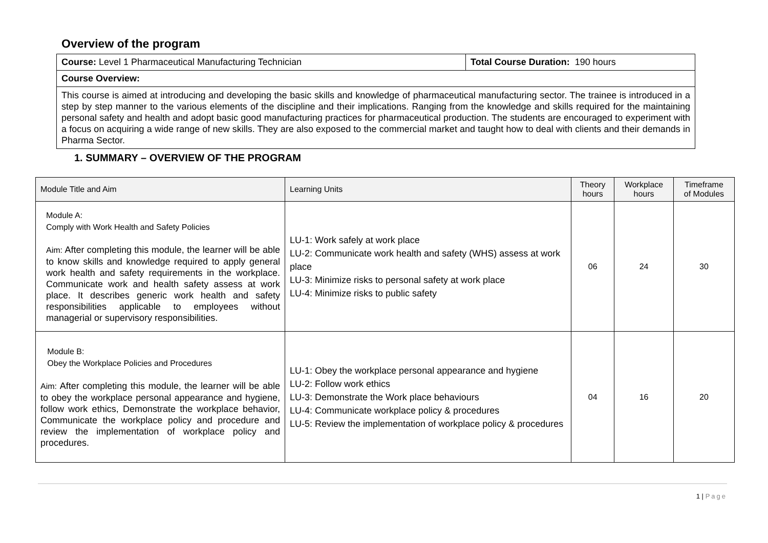Overview of the program
| Course: Level 1 Pharmaceutical Manufacturing Technician | Total Course Duration: 190 hours |
| Course Overview: | |
| This course is aimed at introducing and developing the basic skills and knowledge of pharmaceutical manufacturing sector. The trainee is introduced in a step by step manner to the various elements of the discipline and their implications. Ranging from the knowledge and skills required for the maintaining personal safety and health and adopt basic good manufacturing practices for pharmaceutical production. The students are encouraged to experiment with a focus on acquiring a wide range of new skills. They are also exposed to the commercial market and taught how to deal with clients and their demands in Pharma Sector. | |
1. SUMMARY – OVERVIEW OF THE PROGRAM
| Module Title and Aim | Learning Units | Theory hours | Workplace hours | Timeframe of Modules |
| Module A: Comply with Work Health and Safety Policies Aim: After completing this module, the learner will be able to know skills and knowledge required to apply general work health and safety requirements in the workplace. Communicate work and health safety assess at work place. It describes generic work health and safety responsibilities applicable to employees without managerial or supervisory responsibilities. | LU-1: Work safely at work place LU-2: Communicate work health and safety (WHS) assess at work place LU-3: Minimize risks to personal safety at work place LU-4: Minimize risks to public safety | 06 | 24 | 30 |
| Module B: Obey the Workplace Policies and Procedures Aim: After completing this module, the learner will be able to obey the workplace personal appearance and hygiene, follow work ethics, Demonstrate the workplace behavior, Communicate the workplace policy and procedure and review the implementation of workplace policy and procedures. | LU-1: Obey the workplace personal appearance and hygiene LU-2: Follow work ethics LU-3: Demonstrate the Work place behaviours LU-4: Communicate workplace policy & procedures LU-5: Review the implementation of workplace policy & procedures | 04 | 16 | 20 |
1 | Page